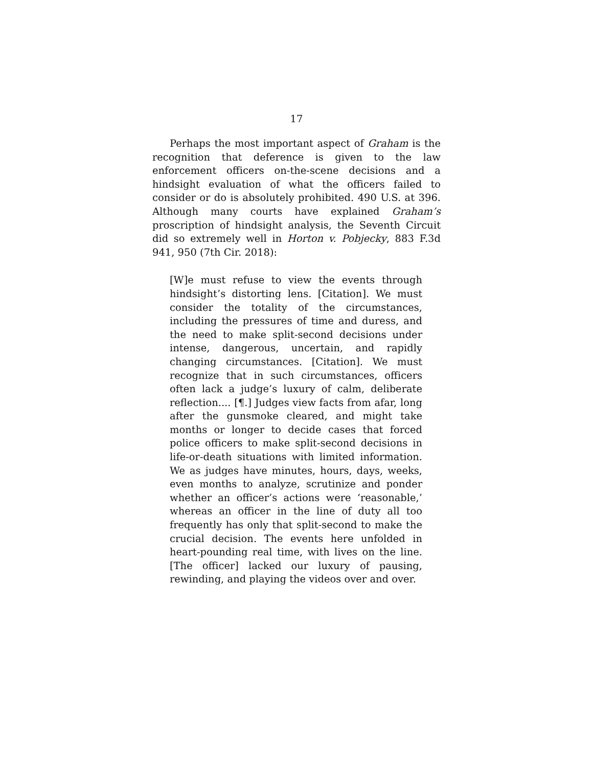17
Perhaps the most important aspect of Graham is the recognition that deference is given to the law enforcement officers on-the-scene decisions and a hindsight evaluation of what the officers failed to consider or do is absolutely prohibited. 490 U.S. at 396. Although many courts have explained Graham’s proscription of hindsight analysis, the Seventh Circuit did so extremely well in Horton v. Pobjecky, 883 F.3d 941, 950 (7th Cir. 2018):
[W]e must refuse to view the events through hindsight’s distorting lens. [Citation]. We must consider the totality of the circumstances, including the pressures of time and duress, and the need to make split-second decisions under intense, dangerous, uncertain, and rapidly changing circumstances. [Citation]. We must recognize that in such circumstances, officers often lack a judge’s luxury of calm, deliberate reflection.... [¶.] Judges view facts from afar, long after the gunsmoke cleared, and might take months or longer to decide cases that forced police officers to make split-second decisions in life-or-death situations with limited information. We as judges have minutes, hours, days, weeks, even months to analyze, scrutinize and ponder whether an officer’s actions were ‘reasonable,’ whereas an officer in the line of duty all too frequently has only that split-second to make the crucial decision. The events here unfolded in heart-pounding real time, with lives on the line. [The officer] lacked our luxury of pausing, rewinding, and playing the videos over and over.